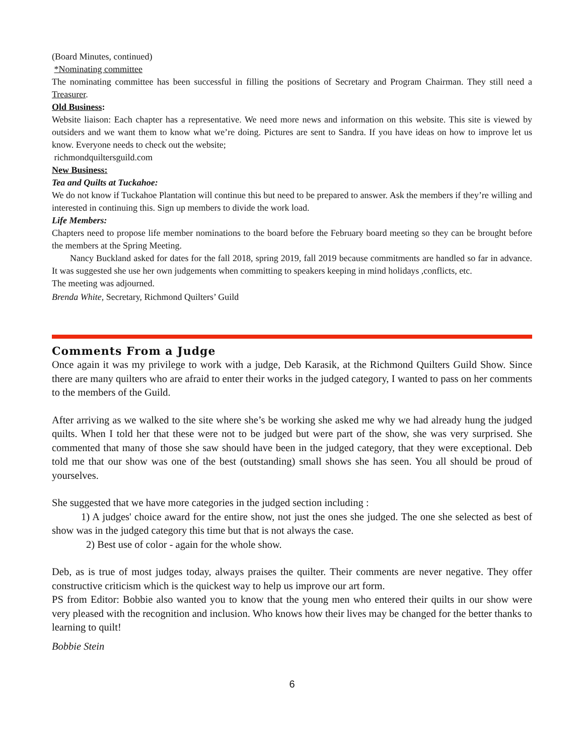(Board Minutes, continued)
*Nominating committee
The nominating committee has been successful in filling the positions of Secretary and Program Chairman. They still need a Treasurer.
Old Business:
Website liaison: Each chapter has a representative. We need more news and information on this website. This site is viewed by outsiders and we want them to know what we’re doing. Pictures are sent to Sandra. If you have ideas on how to improve let us know. Everyone needs to check out the website;
richmondquiltersguild.com
New Business:
Tea and Quilts at Tuckahoe:
We do not know if Tuckahoe Plantation will continue this but need to be prepared to answer. Ask the members if they’re willing and interested in continuing this. Sign up members to divide the work load.
Life Members:
Chapters need to propose life member nominations to the board before the February board meeting so they can be brought before the members at the Spring Meeting.
Nancy Buckland asked for dates for the fall 2018, spring 2019, fall 2019 because commitments are handled so far in advance. It was suggested she use her own judgements when committing to speakers keeping in mind holidays ,conflicts, etc.
The meeting was adjourned.
Brenda White, Secretary, Richmond Quilters’ Guild
Comments From a Judge
Once again it was my privilege to work with a judge, Deb Karasik, at the Richmond Quilters Guild Show. Since there are many quilters who are afraid to enter their works in the judged category, I wanted to pass on her comments to the members of the Guild.
After arriving as we walked to the site where she’s be working she asked me why we had already hung the judged quilts. When I told her that these were not to be judged but were part of the show, she was very surprised. She commented that many of those she saw should have been in the judged category, that they were exceptional. Deb told me that our show was one of the best (outstanding) small shows she has seen. You all should be proud of yourselves.
She suggested that we have more categories in the judged section including :
1) A judges' choice award for the entire show, not just the ones she judged. The one she selected as best of show was in the judged category this time but that is not always the case.
2) Best use of color - again for the whole show.
Deb, as is true of most judges today, always praises the quilter. Their comments are never negative. They offer constructive criticism which is the quickest way to help us improve our art form.
PS from Editor: Bobbie also wanted you to know that the young men who entered their quilts in our show were very pleased with the recognition and inclusion. Who knows how their lives may be changed for the better thanks to learning to quilt!
Bobbie Stein
6